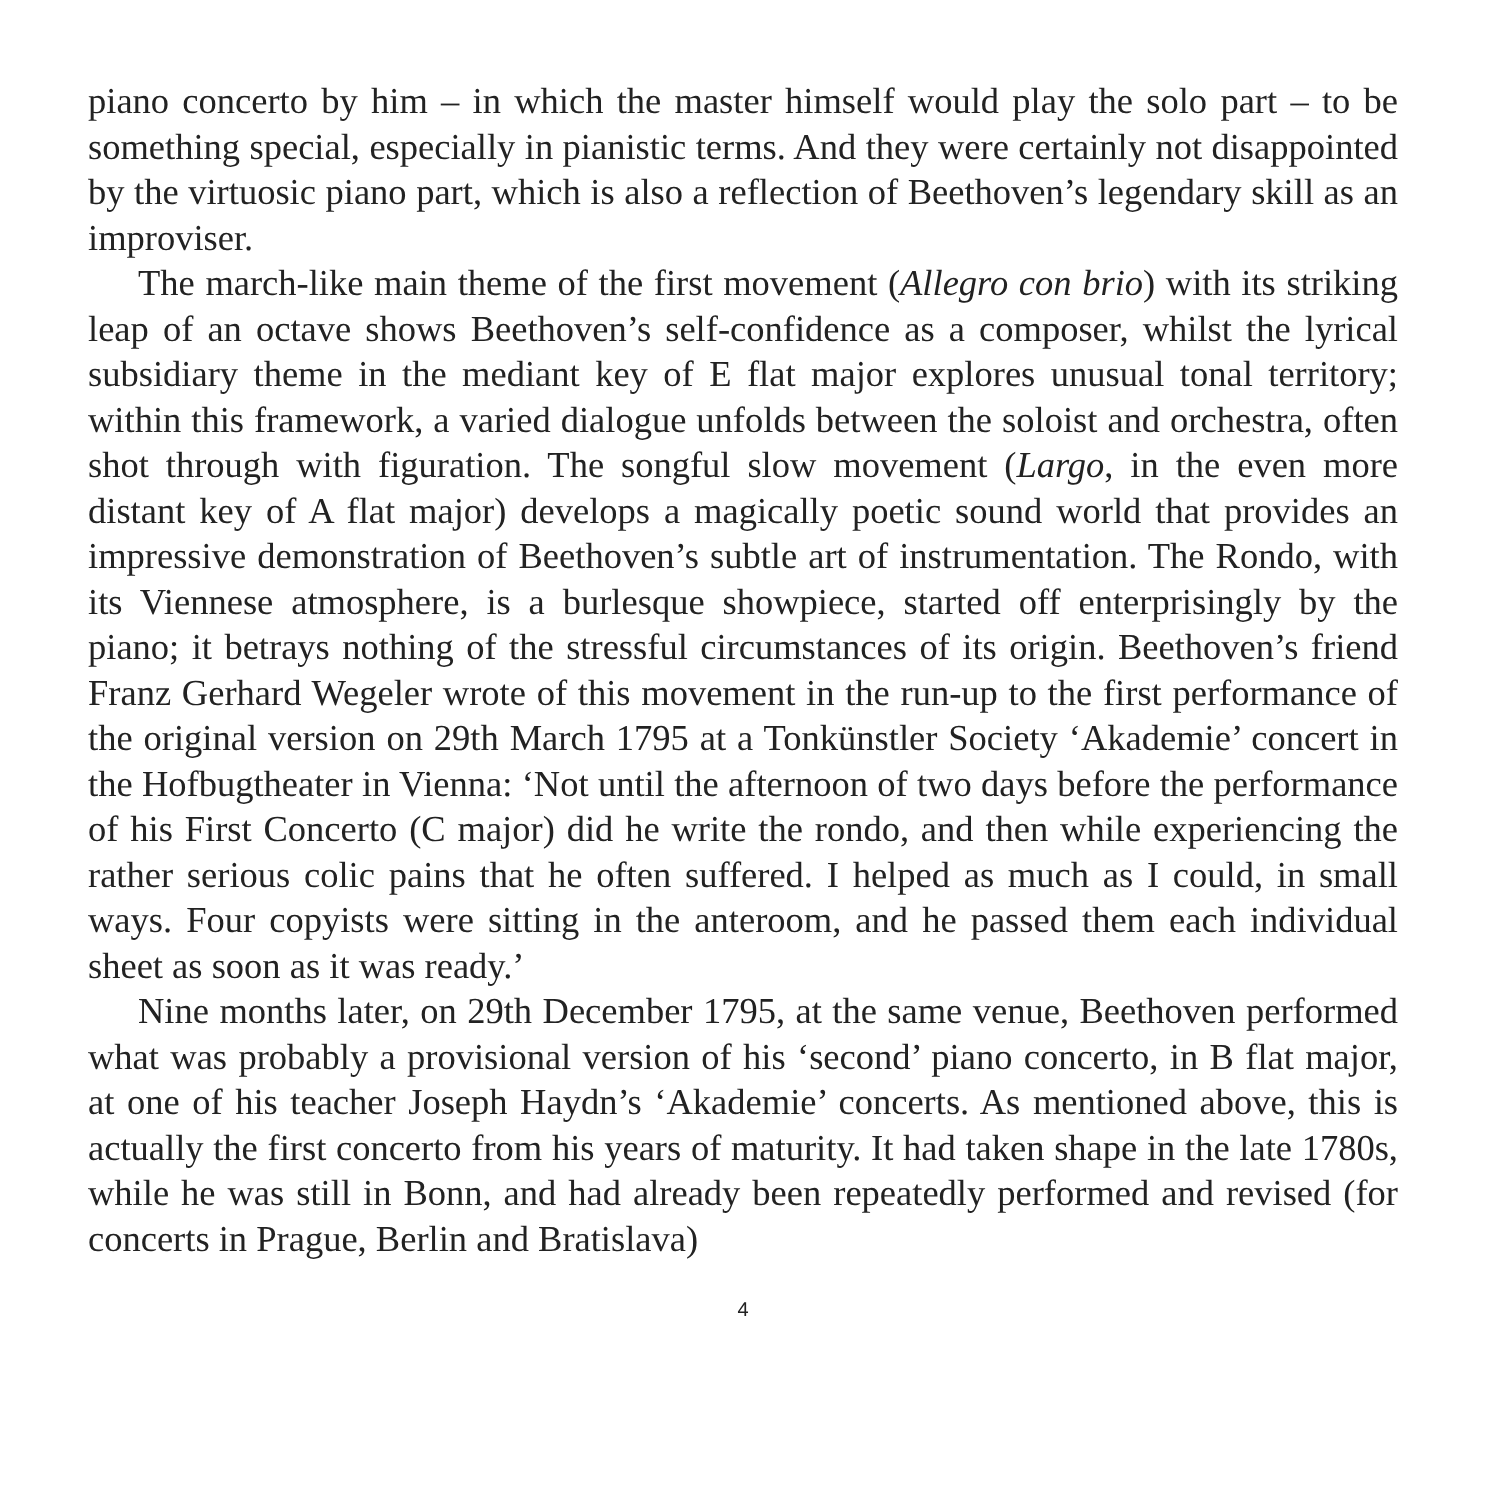piano concerto by him – in which the master himself would play the solo part – to be something special, especially in pianistic terms. And they were certainly not disappointed by the virtuosic piano part, which is also a reflection of Beethoven’s legendary skill as an improviser.
The march-like main theme of the first movement (Allegro con brio) with its striking leap of an octave shows Beethoven’s self-confidence as a composer, whilst the lyrical subsidiary theme in the mediant key of E flat major explores unusual tonal territory; within this framework, a varied dialogue unfolds between the soloist and orchestra, often shot through with figuration. The songful slow movement (Largo, in the even more distant key of A flat major) develops a magically poetic sound world that provides an impressive demonstration of Beethoven’s subtle art of instrumentation. The Rondo, with its Viennese atmosphere, is a burlesque show­piece, started off enterprisingly by the piano; it betrays nothing of the stressful circumstances of its origin. Beethoven’s friend Franz Gerhard Wegeler wrote of this movement in the run-up to the first performance of the original version on 29th March 1795 at a Tonkünstler Society ‘Akademie’ concert in the Hofbugtheater in Vienna: ‘Not until the afternoon of two days before the performance of his First Concerto (C major) did he write the rondo, and then while experiencing the rather serious colic pains that he often suffered. I helped as much as I could, in small ways. Four copyists were sitting in the anteroom, and he passed them each indi­vidual sheet as soon as it was ready.’
Nine months later, on 29th December 1795, at the same venue, Beethoven per­formed what was probably a provisional version of his ‘second’ piano concerto, in B flat major, at one of his teacher Joseph Haydn’s ‘Akademie’ concerts. As men­tioned above, this is actually the first concerto from his years of maturity. It had taken shape in the late 1780s, while he was still in Bonn, and had already been repeatedly performed and revised (for concerts in Prague, Berlin and Bratislava)
4